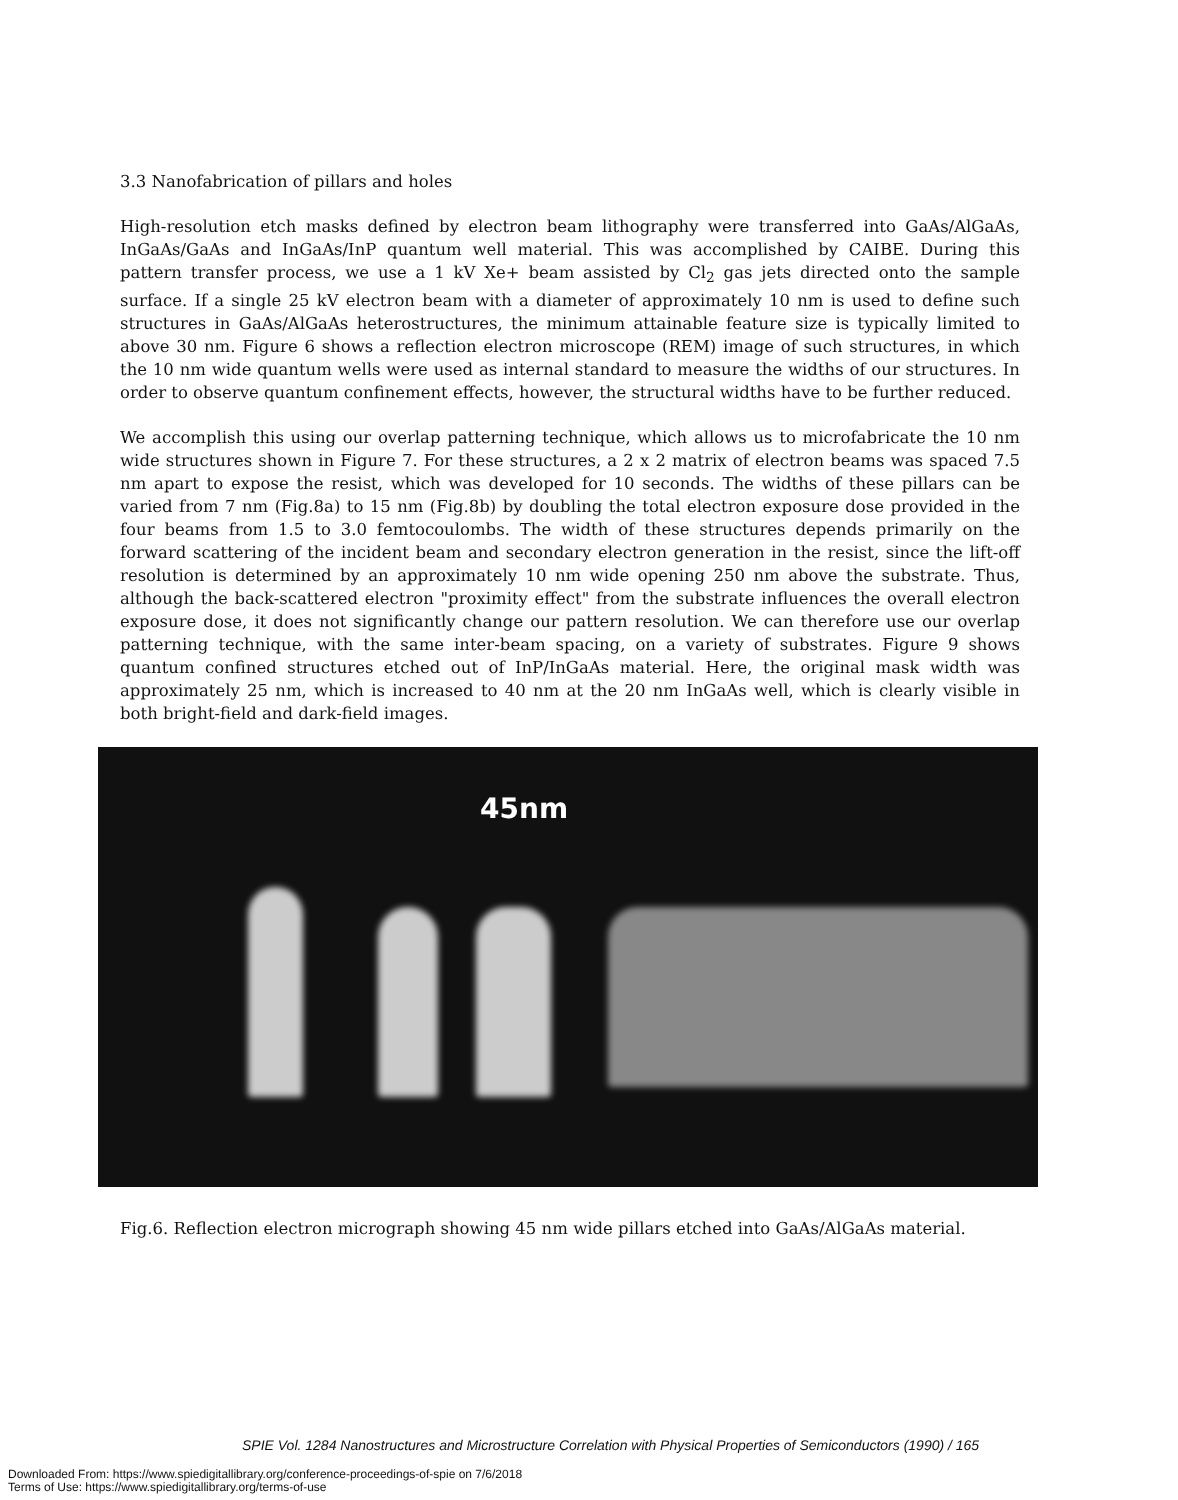3.3 Nanofabrication of pillars and holes
High-resolution etch masks defined by electron beam lithography were transferred into GaAs/AlGaAs, InGaAs/GaAs and InGaAs/InP quantum well material. This was accomplished by CAIBE. During this pattern transfer process, we use a 1 kV Xe+ beam assisted by Cl<sub>2</sub> gas jets directed onto the sample surface. If a single 25 kV electron beam with a diameter of approximately 10 nm is used to define such structures in GaAs/AlGaAs heterostructures, the minimum attainable feature size is typically limited to above 30 nm. Figure 6 shows a reflection electron microscope (REM) image of such structures, in which the 10 nm wide quantum wells were used as internal standard to measure the widths of our structures. In order to observe quantum confinement effects, however, the structural widths have to be further reduced.
We accomplish this using our overlap patterning technique, which allows us to microfabricate the 10 nm wide structures shown in Figure 7. For these structures, a 2 x 2 matrix of electron beams was spaced 7.5 nm apart to expose the resist, which was developed for 10 seconds. The widths of these pillars can be varied from 7 nm (Fig.8a) to 15 nm (Fig.8b) by doubling the total electron exposure dose provided in the four beams from 1.5 to 3.0 femtocoulombs. The width of these structures depends primarily on the forward scattering of the incident beam and secondary electron generation in the resist, since the lift-off resolution is determined by an approximately 10 nm wide opening 250 nm above the substrate. Thus, although the back-scattered electron "proximity effect" from the substrate influences the overall electron exposure dose, it does not significantly change our pattern resolution. We can therefore use our overlap patterning technique, with the same inter-beam spacing, on a variety of substrates. Figure 9 shows quantum confined structures etched out of InP/InGaAs material. Here, the original mask width was approximately 25 nm, which is increased to 40 nm at the 20 nm InGaAs well, which is clearly visible in both bright-field and dark-field images.
45nm
Fig.6. Reflection electron micrograph showing 45 nm wide pillars etched into GaAs/AlGaAs material.
SPIE Vol. 1284 Nanostructures and Microstructure Correlation with Physical Properties of Semiconductors (1990) / 165
Downloaded From: https://www.spiedigitallibrary.org/conference-proceedings-of-spie on 7/6/2018
Terms of Use: https://www.spiedigitallibrary.org/terms-of-use